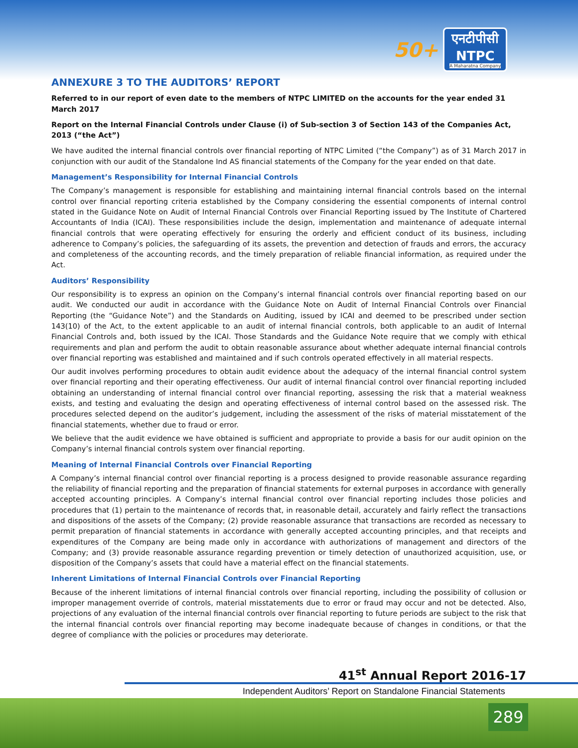50+
एनटीपीसी
NTPC
A Maharatna Company
ANNEXURE 3 TO THE AUDITORS’ REPORT
Referred to in our report of even date to the members of NTPC LIMITED on the accounts for the year ended 31 March 2017
Report on the Internal Financial Controls under Clause (i) of Sub-section 3 of Section 143 of the Companies Act, 2013 (“the Act”)
We have audited the internal financial controls over financial reporting of NTPC Limited (“the Company”) as of 31 March 2017 in conjunction with our audit of the Standalone Ind AS financial statements of the Company for the year ended on that date.
Management’s Responsibility for Internal Financial Controls
The Company’s management is responsible for establishing and maintaining internal financial controls based on the internal control over financial reporting criteria established by the Company considering the essential components of internal control stated in the Guidance Note on Audit of Internal Financial Controls over Financial Reporting issued by The Institute of Chartered Accountants of India (ICAI). These responsibilities include the design, implementation and maintenance of adequate internal financial controls that were operating effectively for ensuring the orderly and efficient conduct of its business, including adherence to Company’s policies, the safeguarding of its assets, the prevention and detection of frauds and errors, the accuracy and completeness of the accounting records, and the timely preparation of reliable financial information, as required under the Act.
Auditors’ Responsibility
Our responsibility is to express an opinion on the Company’s internal financial controls over financial reporting based on our audit. We conducted our audit in accordance with the Guidance Note on Audit of Internal Financial Controls over Financial Reporting (the “Guidance Note”) and the Standards on Auditing, issued by ICAI and deemed to be prescribed under section 143(10) of the Act, to the extent applicable to an audit of internal financial controls, both applicable to an audit of Internal Financial Controls and, both issued by the ICAI. Those Standards and the Guidance Note require that we comply with ethical requirements and plan and perform the audit to obtain reasonable assurance about whether adequate internal financial controls over financial reporting was established and maintained and if such controls operated effectively in all material respects.
Our audit involves performing procedures to obtain audit evidence about the adequacy of the internal financial control system over financial reporting and their operating effectiveness. Our audit of internal financial control over financial reporting included obtaining an understanding of internal financial control over financial reporting, assessing the risk that a material weakness exists, and testing and evaluating the design and operating effectiveness of internal control based on the assessed risk. The procedures selected depend on the auditor’s judgement, including the assessment of the risks of material misstatement of the financial statements, whether due to fraud or error.
We believe that the audit evidence we have obtained is sufficient and appropriate to provide a basis for our audit opinion on the Company’s internal financial controls system over financial reporting.
Meaning of Internal Financial Controls over Financial Reporting
A Company’s internal financial control over financial reporting is a process designed to provide reasonable assurance regarding the reliability of financial reporting and the preparation of financial statements for external purposes in accordance with generally accepted accounting principles. A Company’s internal financial control over financial reporting includes those policies and procedures that (1) pertain to the maintenance of records that, in reasonable detail, accurately and fairly reflect the transactions and dispositions of the assets of the Company; (2) provide reasonable assurance that transactions are recorded as necessary to permit preparation of financial statements in accordance with generally accepted accounting principles, and that receipts and expenditures of the Company are being made only in accordance with authorizations of management and directors of the Company; and (3) provide reasonable assurance regarding prevention or timely detection of unauthorized acquisition, use, or disposition of the Company’s assets that could have a material effect on the financial statements.
Inherent Limitations of Internal Financial Controls over Financial Reporting
Because of the inherent limitations of internal financial controls over financial reporting, including the possibility of collusion or improper management override of controls, material misstatements due to error or fraud may occur and not be detected. Also, projections of any evaluation of the internal financial controls over financial reporting to future periods are subject to the risk that the internal financial controls over financial reporting may become inadequate because of changes in conditions, or that the degree of compliance with the policies or procedures may deteriorate.
41<sup>st</sup> Annual Report 2016-17
Independent Auditors’ Report on Standalone Financial Statements
289